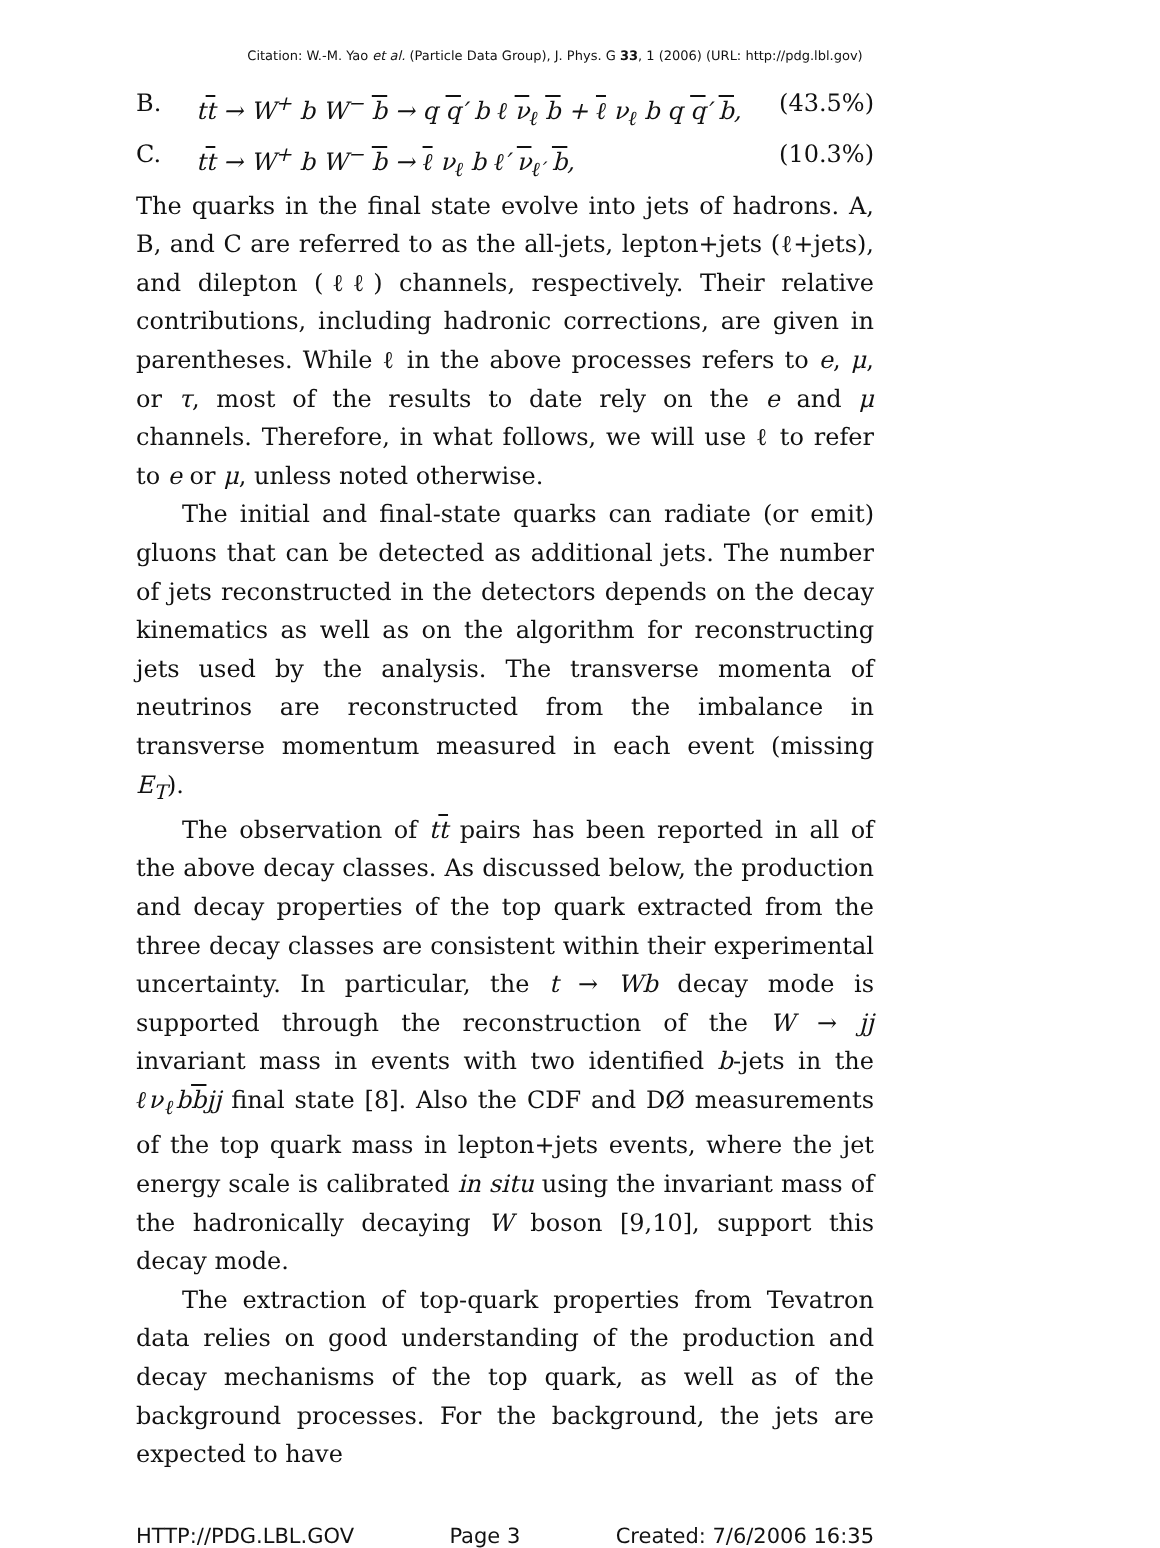Citation: W.-M. Yao et al. (Particle Data Group), J. Phys. G 33, 1 (2006) (URL: http://pdg.lbl.gov)
B. tt → W<sup>+</sup> b W<sup>−</sup> b → q q′ b ℓ ν<sub>ℓ</sub> b + ℓ ν<sub>ℓ</sub> b q q′ b, (43.5%)
C. tt → W<sup>+</sup> b W<sup>−</sup> b → ℓ ν<sub>ℓ</sub> b ℓ′ ν<sub>ℓ′</sub> b, (10.3%)
The quarks in the final state evolve into jets of hadrons. A, B, and C are referred to as the all-jets, lepton+jets (ℓ+jets), and dilepton (ℓℓ) channels, respectively. Their relative contributions, including hadronic corrections, are given in parentheses. While ℓ in the above processes refers to e, μ, or τ, most of the results to date rely on the e and μ channels. Therefore, in what follows, we will use ℓ to refer to e or μ, unless noted otherwise.
The initial and final-state quarks can radiate (or emit) gluons that can be detected as additional jets. The number of jets reconstructed in the detectors depends on the decay kinematics as well as on the algorithm for reconstructing jets used by the analysis. The transverse momenta of neutrinos are reconstructed from the imbalance in transverse momentum measured in each event (missing E<sub>T</sub>).
The observation of tt pairs has been reported in all of the above decay classes. As discussed below, the production and decay properties of the top quark extracted from the three decay classes are consistent within their experimental uncertainty. In particular, the t → Wb decay mode is supported through the reconstruction of the W → jj invariant mass in events with two identified b-jets in the ℓν<sub>ℓ</sub>bbjj final state [8]. Also the CDF and DØ measurements of the top quark mass in lepton+jets events, where the jet energy scale is calibrated in situ using the invariant mass of the hadronically decaying W boson [9,10], support this decay mode.
The extraction of top-quark properties from Tevatron data relies on good understanding of the production and decay mechanisms of the top quark, as well as of the background processes. For the background, the jets are expected to have
HTTP://PDG.LBL.GOV Page 3 Created: 7/6/2006 16:35